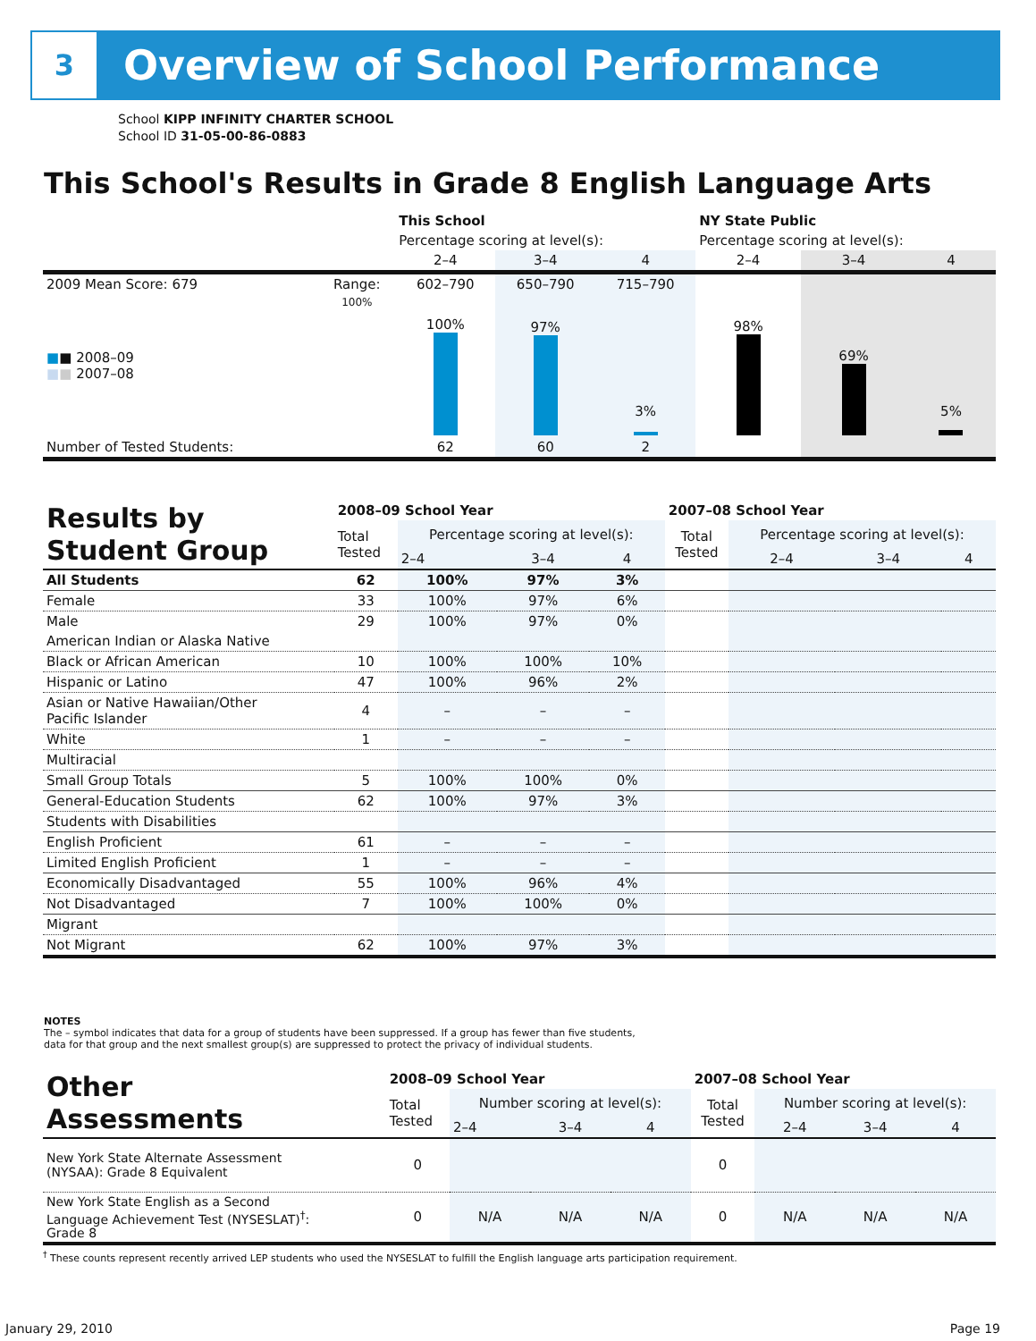3
Overview of School Performance
School KIPP INFINITY CHARTER SCHOOL
School ID 31-05-00-86-0883
This School's Results in Grade 8 English Language Arts
| | | This School | | | NY State Public | | |
| | | Percentage scoring at level(s): | | | Percentage scoring at level(s): | | |
| | | 2–4 | 3–4 | 4 | 2–4 | 3–4 | 4 |
| 2009 Mean Score: 679 | Range: | 602–790 | 650–790 | 715–790 | | | |
| ■ ■ 2008–09 ■ ■ 2007–08 | 100% | 100% | 97% | 3% | 98% | 69% | 5% |
| Number of Tested Students: | | 62 | 60 | 2 | | | |
| Results by Student Group | 2008–09 School Year | | | | 2007–08 School Year | | | |
| | Total Tested | Percentage scoring at level(s): | | | Total Tested | Percentage scoring at level(s): | | |
| | | 2–4 | 3–4 | 4 | | 2–4 | 3–4 | 4 |
| All Students | 62 | 100% | 97% | 3% | | | | |
| Female | 33 | 100% | 97% | 6% | | | | |
| Male | 29 | 100% | 97% | 0% | | | | |
| American Indian or Alaska Native | | | | | | | | |
| Black or African American | 10 | 100% | 100% | 10% | | | | |
| Hispanic or Latino | 47 | 100% | 96% | 2% | | | | |
| Asian or Native Hawaiian/Other Pacific Islander | 4 | – | – | – | | | | |
| White | 1 | – | – | – | | | | |
| Multiracial | | | | | | | | |
| Small Group Totals | 5 | 100% | 100% | 0% | | | | |
| General-Education Students | 62 | 100% | 97% | 3% | | | | |
| Students with Disabilities | | | | | | | | |
| English Proficient | 61 | – | – | – | | | | |
| Limited English Proficient | 1 | – | – | – | | | | |
| Economically Disadvantaged | 55 | 100% | 96% | 4% | | | | |
| Not Disadvantaged | 7 | 100% | 100% | 0% | | | | |
| Migrant | | | | | | | | |
| Not Migrant | 62 | 100% | 97% | 3% | | | | |
NOTES
The – symbol indicates that data for a group of students have been suppressed. If a group has fewer than five students,
data for that group and the next smallest group(s) are suppressed to protect the privacy of individual students.
| Other Assessments | 2008–09 School Year | | | | 2007–08 School Year | | | |
| | Total Tested | Number scoring at level(s): | | | Total Tested | Number scoring at level(s): | | |
| | | 2–4 | 3–4 | 4 | | 2–4 | 3–4 | 4 |
| New York State Alternate Assessment (NYSAA): Grade 8 Equivalent | 0 | | | | 0 | | | |
| New York State English as a Second Language Achievement Test (NYSESLAT)<sup>†</sup>: Grade 8 | 0 | N/A | N/A | N/A | 0 | N/A | N/A | N/A |
<sup>†</sup> These counts represent recently arrived LEP students who used the NYSESLAT to fulfill the English language arts participation requirement.
January 29, 2010 Page 19